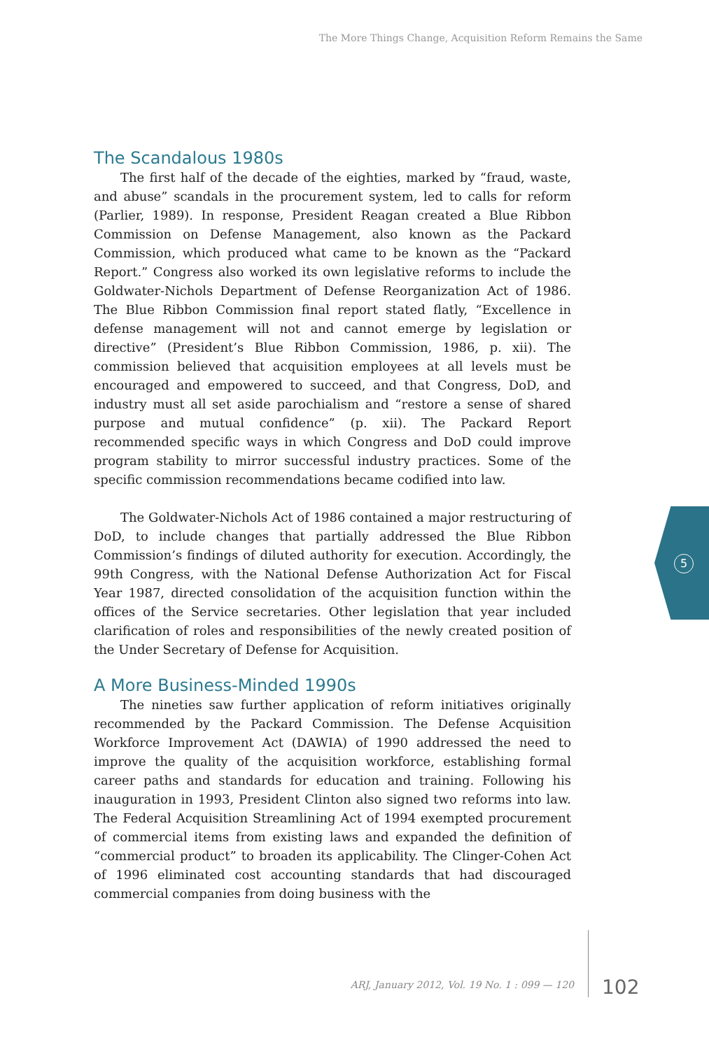The More Things Change, Acquisition Reform Remains the Same
The Scandalous 1980s
The first half of the decade of the eighties, marked by “fraud, waste, and abuse” scandals in the procurement system, led to calls for reform (Parlier, 1989). In response, President Reagan created a Blue Ribbon Commission on Defense Management, also known as the Packard Commission, which produced what came to be known as the “Packard Report.” Congress also worked its own legislative reforms to include the Goldwater-Nichols Department of Defense Reorganization Act of 1986. The Blue Ribbon Commission final report stated flatly, “Excellence in defense management will not and cannot emerge by legislation or directive” (President’s Blue Ribbon Commission, 1986, p. xii). The commission believed that acquisition employees at all levels must be encouraged and empowered to succeed, and that Congress, DoD, and industry must all set aside parochialism and “restore a sense of shared purpose and mutual confidence” (p. xii). The Packard Report recommended specific ways in which Congress and DoD could improve program stability to mirror successful industry practices. Some of the specific commission recommendations became codified into law.
The Goldwater-Nichols Act of 1986 contained a major restructuring of DoD, to include changes that partially addressed the Blue Ribbon Commission’s findings of diluted authority for execution. Accordingly, the 99th Congress, with the National Defense Authorization Act for Fiscal Year 1987, directed consolidation of the acquisition function within the offices of the Service secretaries. Other legislation that year included clarification of roles and responsibilities of the newly created position of the Under Secretary of Defense for Acquisition.
A More Business-Minded 1990s
The nineties saw further application of reform initiatives originally recommended by the Packard Commission. The Defense Acquisition Workforce Improvement Act (DAWIA) of 1990 addressed the need to improve the quality of the acquisition workforce, establishing formal career paths and standards for education and training. Following his inauguration in 1993, President Clinton also signed two reforms into law. The Federal Acquisition Streamlining Act of 1994 exempted procurement of commercial items from existing laws and expanded the definition of “commercial product” to broaden its applicability. The Clinger-Cohen Act of 1996 eliminated cost accounting standards that had discouraged commercial companies from doing business with the
5
ARJ, January 2012, Vol. 19 No. 1 : 099 — 120
102